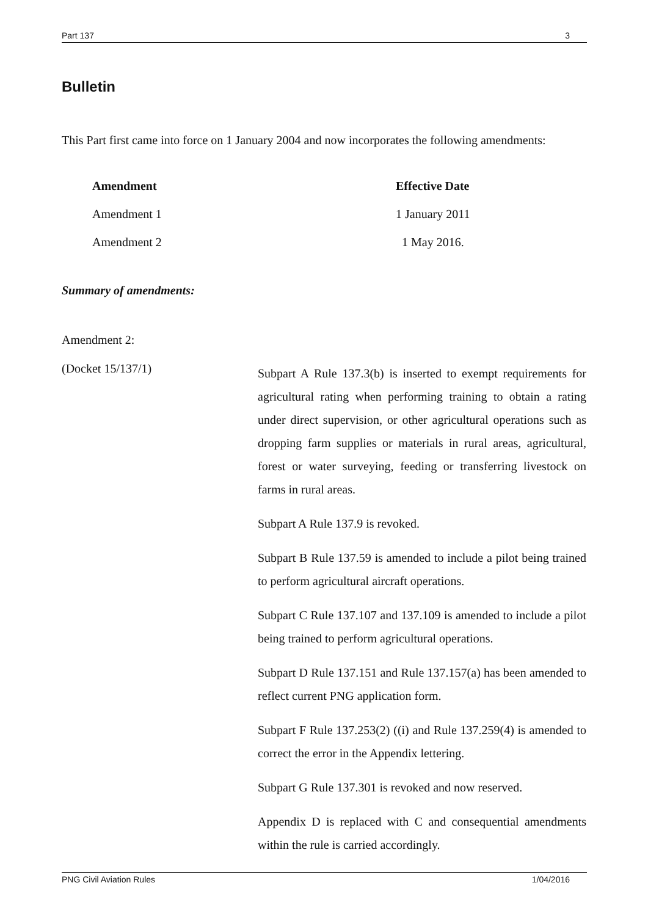Part 137 3
Bulletin
This Part first came into force on 1 January 2004 and now incorporates the following amendments:
| Amendment | Effective Date |
| --- | --- |
| Amendment 1 | 1 January 2011 |
| Amendment 2 | 1 May 2016. |
Summary of amendments:
Amendment 2:
(Docket 15/137/1)
Subpart A Rule 137.3(b) is inserted to exempt requirements for agricultural rating when performing training to obtain a rating under direct supervision, or other agricultural operations such as dropping farm supplies or materials in rural areas, agricultural, forest or water surveying, feeding or transferring livestock on farms in rural areas.
Subpart A Rule 137.9 is revoked.
Subpart B Rule 137.59 is amended to include a pilot being trained to perform agricultural aircraft operations.
Subpart C Rule 137.107 and 137.109 is amended to include a pilot being trained to perform agricultural operations.
Subpart D Rule 137.151 and Rule 137.157(a) has been amended to reflect current PNG application form.
Subpart F Rule 137.253(2) ((i) and Rule 137.259(4) is amended to correct the error in the Appendix lettering.
Subpart G Rule 137.301 is revoked and now reserved.
Appendix D is replaced with C and consequential amendments within the rule is carried accordingly.
PNG Civil Aviation Rules 1/04/2016